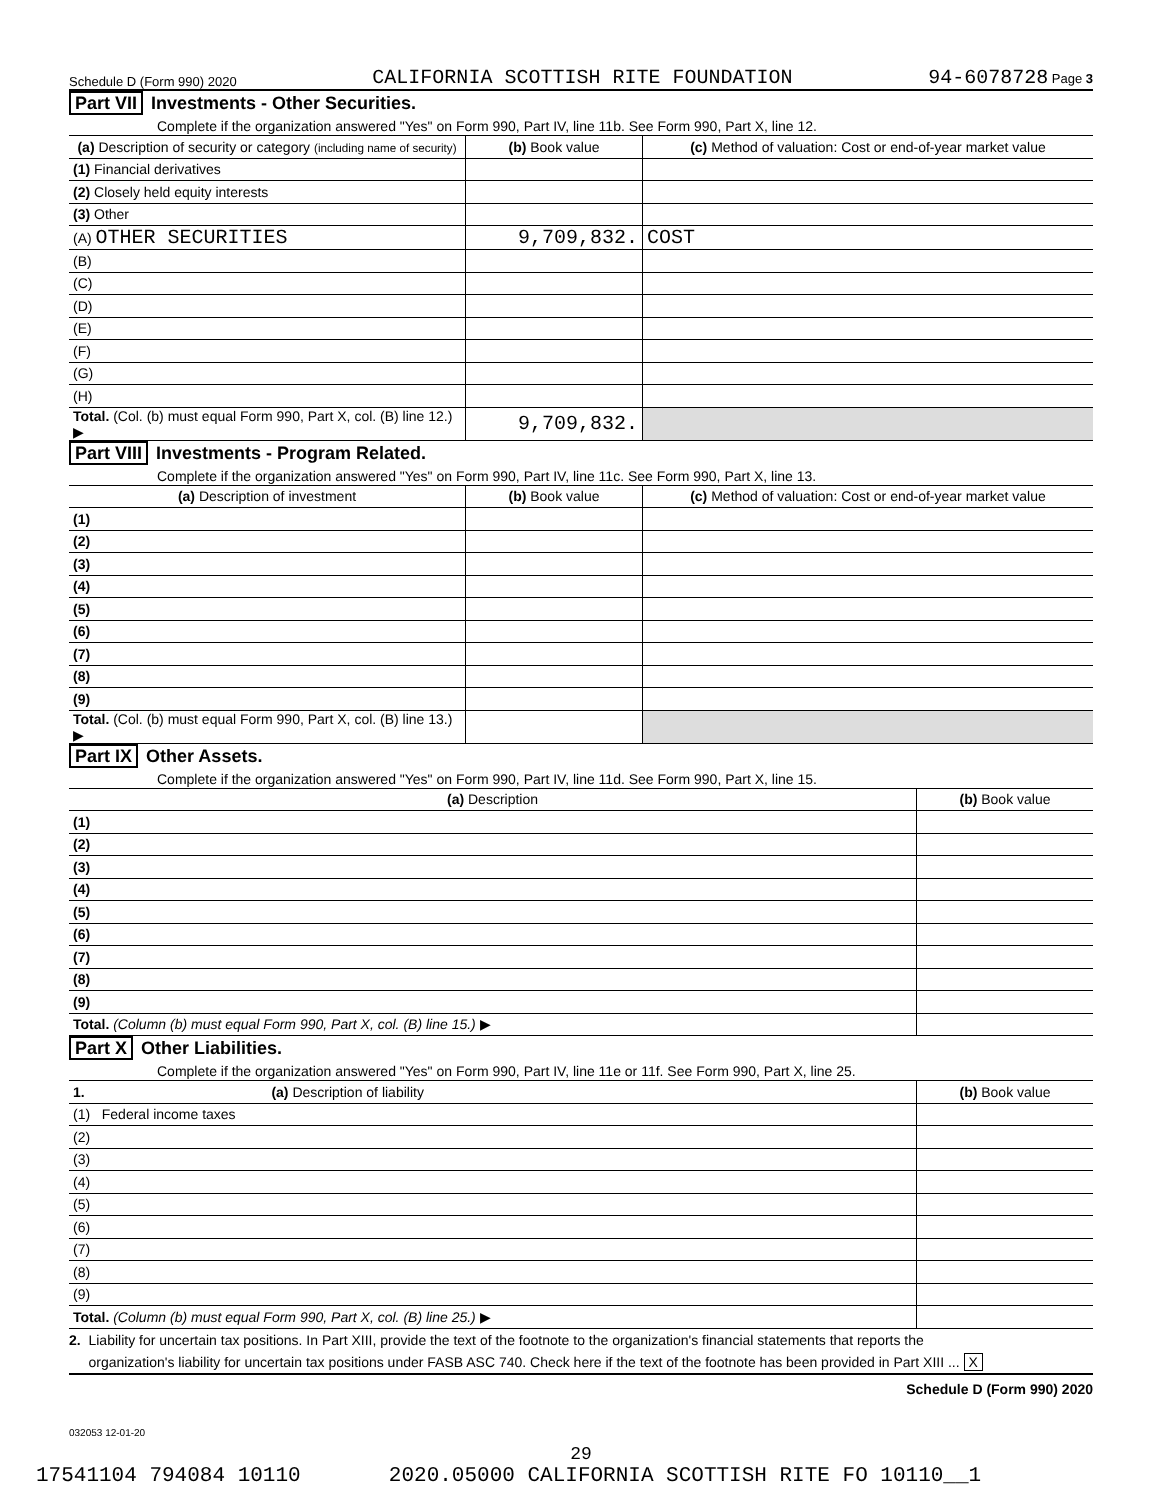Schedule D (Form 990) 2020 CALIFORNIA SCOTTISH RITE FOUNDATION 94-6078728 Page 3
Part VII Investments - Other Securities.
Complete if the organization answered "Yes" on Form 990, Part IV, line 11b. See Form 990, Part X, line 12.
| (a) Description of security or category (including name of security) | (b) Book value | (c) Method of valuation: Cost or end-of-year market value |
| --- | --- | --- |
| (1) Financial derivatives | | |
| (2) Closely held equity interests | | |
| (3) Other | | |
| (A) OTHER SECURITIES | 9,709,832. | COST |
| (B) | | |
| (C) | | |
| (D) | | |
| (E) | | |
| (F) | | |
| (G) | | |
| (H) | | |
| Total. (Col. (b) must equal Form 990, Part X, col. (B) line 12.) ▶ | 9,709,832. | |
Part VIII Investments - Program Related.
Complete if the organization answered "Yes" on Form 990, Part IV, line 11c. See Form 990, Part X, line 13.
| (a) Description of investment | (b) Book value | (c) Method of valuation: Cost or end-of-year market value |
| --- | --- | --- |
| (1) | | |
| (2) | | |
| (3) | | |
| (4) | | |
| (5) | | |
| (6) | | |
| (7) | | |
| (8) | | |
| (9) | | |
| Total. (Col. (b) must equal Form 990, Part X, col. (B) line 13.) ▶ | | |
Part IX Other Assets.
Complete if the organization answered "Yes" on Form 990, Part IV, line 11d. See Form 990, Part X, line 15.
| (a) Description | (b) Book value |
| --- | --- |
| (1) | |
| (2) | |
| (3) | |
| (4) | |
| (5) | |
| (6) | |
| (7) | |
| (8) | |
| (9) | |
| Total. (Column (b) must equal Form 990, Part X, col. (B) line 15.) ▶ | |
Part X Other Liabilities.
Complete if the organization answered "Yes" on Form 990, Part IV, line 11e or 11f. See Form 990, Part X, line 25.
| 1. (a) Description of liability | (b) Book value |
| --- | --- |
| (1) Federal income taxes | |
| (2) | |
| (3) | |
| (4) | |
| (5) | |
| (6) | |
| (7) | |
| (8) | |
| (9) | |
| Total. (Column (b) must equal Form 990, Part X, col. (B) line 25.) ▶ | |
2. Liability for uncertain tax positions. In Part XIII, provide the text of the footnote to the organization's financial statements that reports the
organization's liability for uncertain tax positions under FASB ASC 740. Check here if the text of the footnote has been provided in Part XIII ... X
Schedule D (Form 990) 2020
032053 12-01-20
29
17541104 794084 10110 2020.05000 CALIFORNIA SCOTTISH RITE FO 10110__1